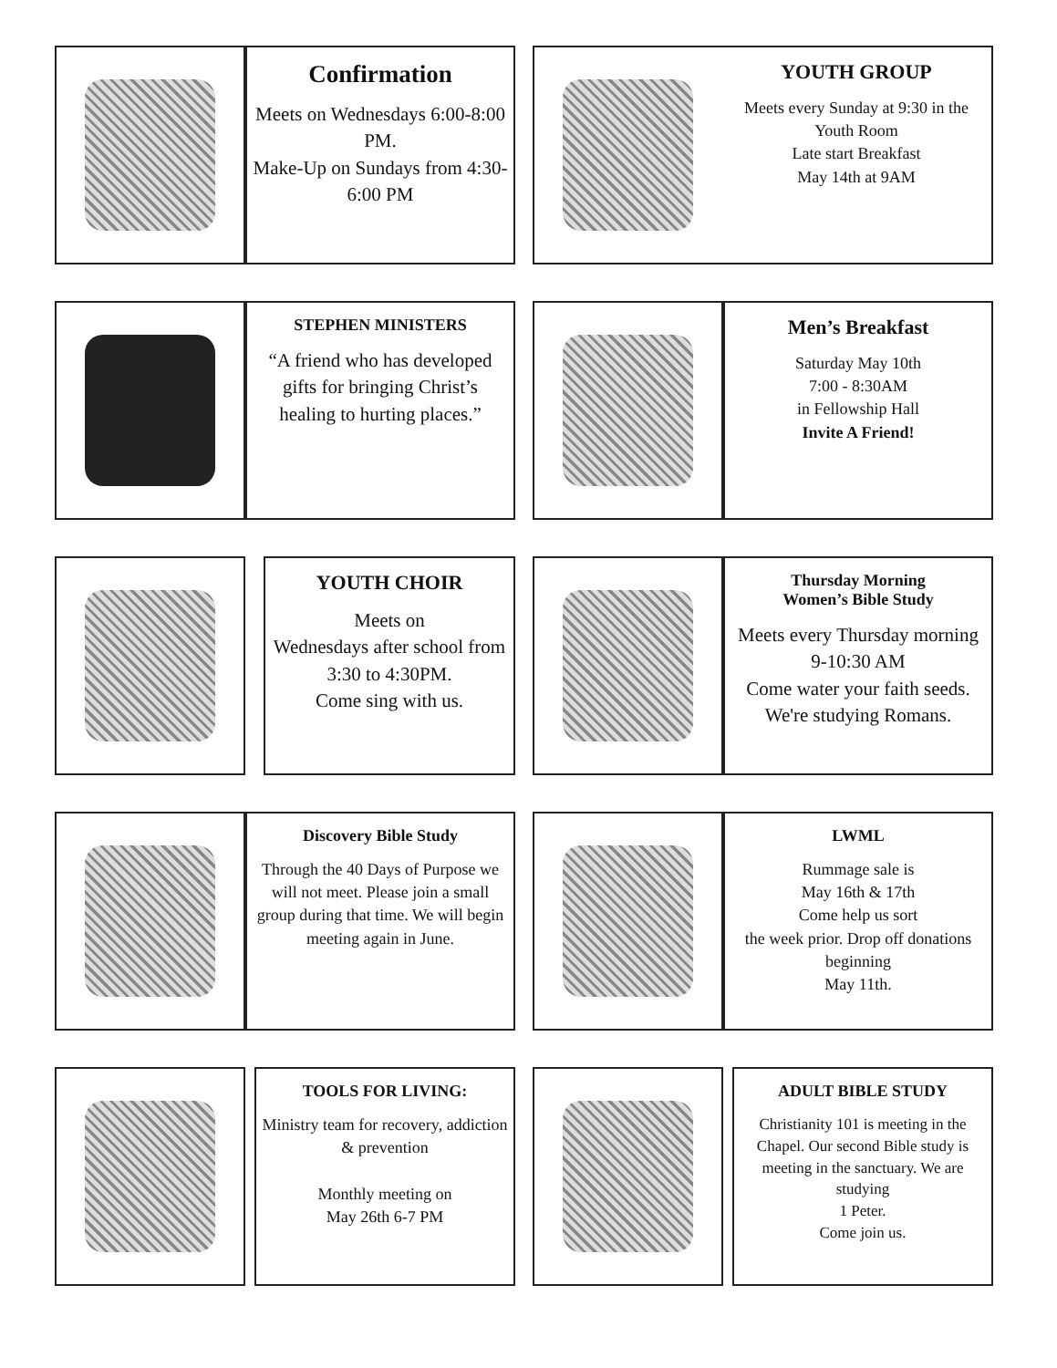Confirmation
Meets on Wednesdays 6:00-8:00 PM.
Make-Up on Sundays from 4:30-6:00 PM
YOUTH GROUP
Meets every Sunday at 9:30 in the Youth Room
Late start Breakfast
May 14th at 9AM
STEPHEN MINISTERS
“A friend who has developed gifts for bringing Christ’s healing to hurting places.”
Men’s Breakfast
Saturday May 10th
7:00 - 8:30AM
in Fellowship Hall
Invite A Friend!
YOUTH CHOIR
Meets on
Wednesdays after school from
3:30 to 4:30PM.
Come sing with us.
Thursday Morning
Women’s Bible Study
Meets every Thursday morning 9-10:30 AM
Come water your faith seeds. We're studying Romans.
Discovery Bible Study
Through the 40 Days of Purpose we will not meet. Please join a small group during that time. We will begin meeting again in June.
LWML
Rummage sale is
May 16th & 17th
Come help us sort
the week prior. Drop off donations beginning
May 11th.
TOOLS FOR LIVING:
Ministry team for recovery, addiction & prevention
Monthly meeting on
May 26th 6-7 PM
ADULT BIBLE STUDY
Christianity 101 is meeting in the Chapel. Our second Bible study is meeting in the sanctuary. We are studying
1 Peter.
Come join us.